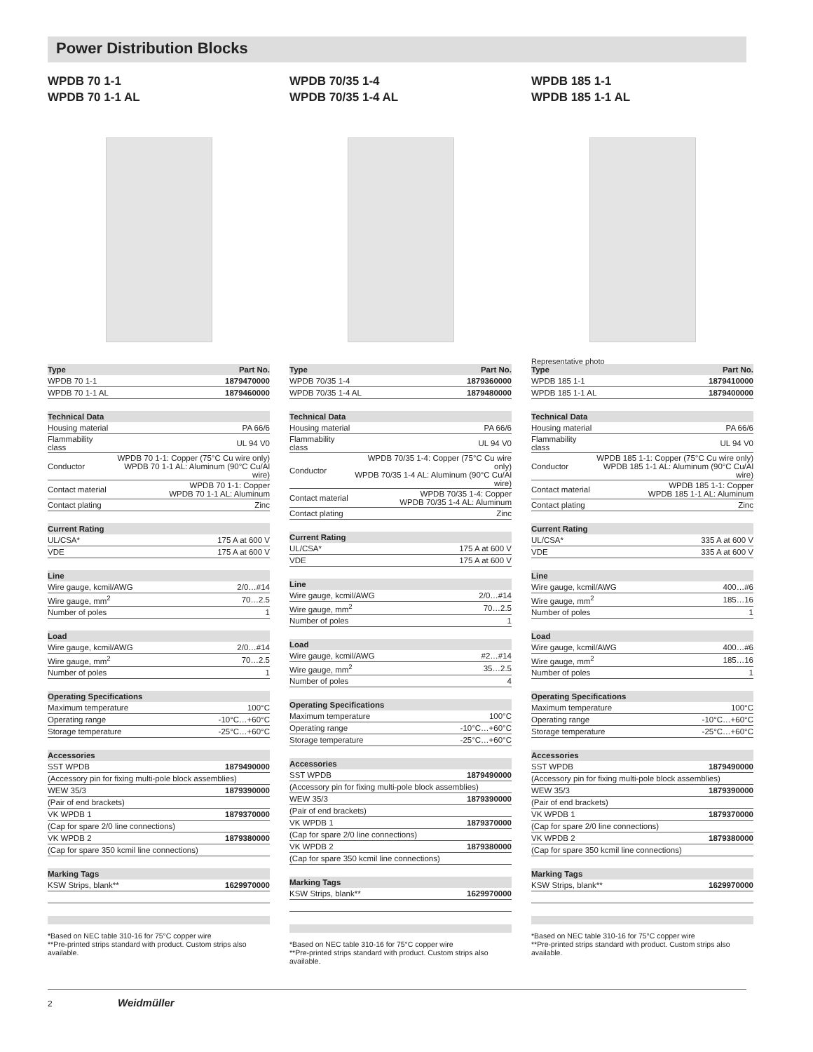Power Distribution Blocks
WPDB 70 1-1
WPDB 70 1-1 AL
| Type | Part No. |
| --- | --- |
| WPDB 70 1-1 | 1879470000 |
| WPDB 70 1-1 AL | 1879460000 |
| Technical Data | |
| --- | --- |
| Housing material | PA 66/6 |
| Flammability class | UL 94 V0 |
| Conductor | WPDB 70 1-1: Copper (75°C Cu wire only) WPDB 70 1-1 AL: Aluminum (90°C Cu/Al wire) |
| Contact material | WPDB 70 1-1: Copper WPDB 70 1-1 AL: Aluminum |
| Contact plating | Zinc |
| Current Rating | |
| --- | --- |
| UL/CSA* | 175 A at 600 V |
| VDE | 175 A at 600 V |
| Line | |
| --- | --- |
| Wire gauge, kcmil/AWG | 2/0…#14 |
| Wire gauge, mm<sup>2</sup> | 70…2.5 |
| Number of poles | 1 |
| Load | |
| --- | --- |
| Wire gauge, kcmil/AWG | 2/0…#14 |
| Wire gauge, mm<sup>2</sup> | 70…2.5 |
| Number of poles | 1 |
| Operating Specifications | |
| --- | --- |
| Maximum temperature | 100°C |
| Operating range | -10°C…+60°C |
| Storage temperature | -25°C…+60°C |
| Accessories | |
| --- | --- |
| SST WPDB | 1879490000 |
| (Accessory pin for fixing multi-pole block assemblies) | |
| WEW 35/3 | 1879390000 |
| (Pair of end brackets) | |
| VK WPDB 1 | 1879370000 |
| (Cap for spare 2/0 line connections) | |
| VK WPDB 2 | 1879380000 |
| (Cap for spare 350 kcmil line connections) | |
| Marking Tags | |
| --- | --- |
| KSW Strips, blank** | 1629970000 |
*Based on NEC table 310-16 for 75°C copper wire
**Pre-printed strips standard with product. Custom strips also available.
WPDB 70/35 1-4
WPDB 70/35 1-4 AL
| Type | Part No. |
| --- | --- |
| WPDB 70/35 1-4 | 1879360000 |
| WPDB 70/35 1-4 AL | 1879480000 |
| Technical Data | |
| --- | --- |
| Housing material | PA 66/6 |
| Flammability class | UL 94 V0 |
| Conductor | WPDB 70/35 1-4: Copper (75°C Cu wire only) WPDB 70/35 1-4 AL: Aluminum (90°C Cu/Al wire) |
| Contact material | WPDB 70/35 1-4: Copper WPDB 70/35 1-4 AL: Aluminum |
| Contact plating | Zinc |
| Current Rating | |
| --- | --- |
| UL/CSA* | 175 A at 600 V |
| VDE | 175 A at 600 V |
| Line | |
| --- | --- |
| Wire gauge, kcmil/AWG | 2/0…#14 |
| Wire gauge, mm<sup>2</sup> | 70…2.5 |
| Number of poles | 1 |
| Load | |
| --- | --- |
| Wire gauge, kcmil/AWG | #2…#14 |
| Wire gauge, mm<sup>2</sup> | 35…2.5 |
| Number of poles | 4 |
| Operating Specifications | |
| --- | --- |
| Maximum temperature | 100°C |
| Operating range | -10°C…+60°C |
| Storage temperature | -25°C…+60°C |
| Accessories | |
| --- | --- |
| SST WPDB | 1879490000 |
| (Accessory pin for fixing multi-pole block assemblies) | |
| WEW 35/3 | 1879390000 |
| (Pair of end brackets) | |
| VK WPDB 1 | 1879370000 |
| (Cap for spare 2/0 line connections) | |
| VK WPDB 2 | 1879380000 |
| (Cap for spare 350 kcmil line connections) | |
| Marking Tags | |
| --- | --- |
| KSW Strips, blank** | 1629970000 |
*Based on NEC table 310-16 for 75°C copper wire
**Pre-printed strips standard with product. Custom strips also available.
WPDB 185 1-1
WPDB 185 1-1 AL
Representative photo
| Type | Part No. |
| --- | --- |
| WPDB 185 1-1 | 1879410000 |
| WPDB 185 1-1 AL | 1879400000 |
| Technical Data | |
| --- | --- |
| Housing material | PA 66/6 |
| Flammability class | UL 94 V0 |
| Conductor | WPDB 185 1-1: Copper (75°C Cu wire only) WPDB 185 1-1 AL: Aluminum (90°C Cu/Al wire) |
| Contact material | WPDB 185 1-1: Copper WPDB 185 1-1 AL: Aluminum |
| Contact plating | Zinc |
| Current Rating | |
| --- | --- |
| UL/CSA* | 335 A at 600 V |
| VDE | 335 A at 600 V |
| Line | |
| --- | --- |
| Wire gauge, kcmil/AWG | 400…#6 |
| Wire gauge, mm<sup>2</sup> | 185…16 |
| Number of poles | 1 |
| Load | |
| --- | --- |
| Wire gauge, kcmil/AWG | 400…#6 |
| Wire gauge, mm<sup>2</sup> | 185…16 |
| Number of poles | 1 |
| Operating Specifications | |
| --- | --- |
| Maximum temperature | 100°C |
| Operating range | -10°C…+60°C |
| Storage temperature | -25°C…+60°C |
| Accessories | |
| --- | --- |
| SST WPDB | 1879490000 |
| (Accessory pin for fixing multi-pole block assemblies) | |
| WEW 35/3 | 1879390000 |
| (Pair of end brackets) | |
| VK WPDB 1 | 1879370000 |
| (Cap for spare 2/0 line connections) | |
| VK WPDB 2 | 1879380000 |
| (Cap for spare 350 kcmil line connections) | |
| Marking Tags | |
| --- | --- |
| KSW Strips, blank** | 1629970000 |
*Based on NEC table 310-16 for 75°C copper wire
**Pre-printed strips standard with product. Custom strips also available.
2 Weidmüller